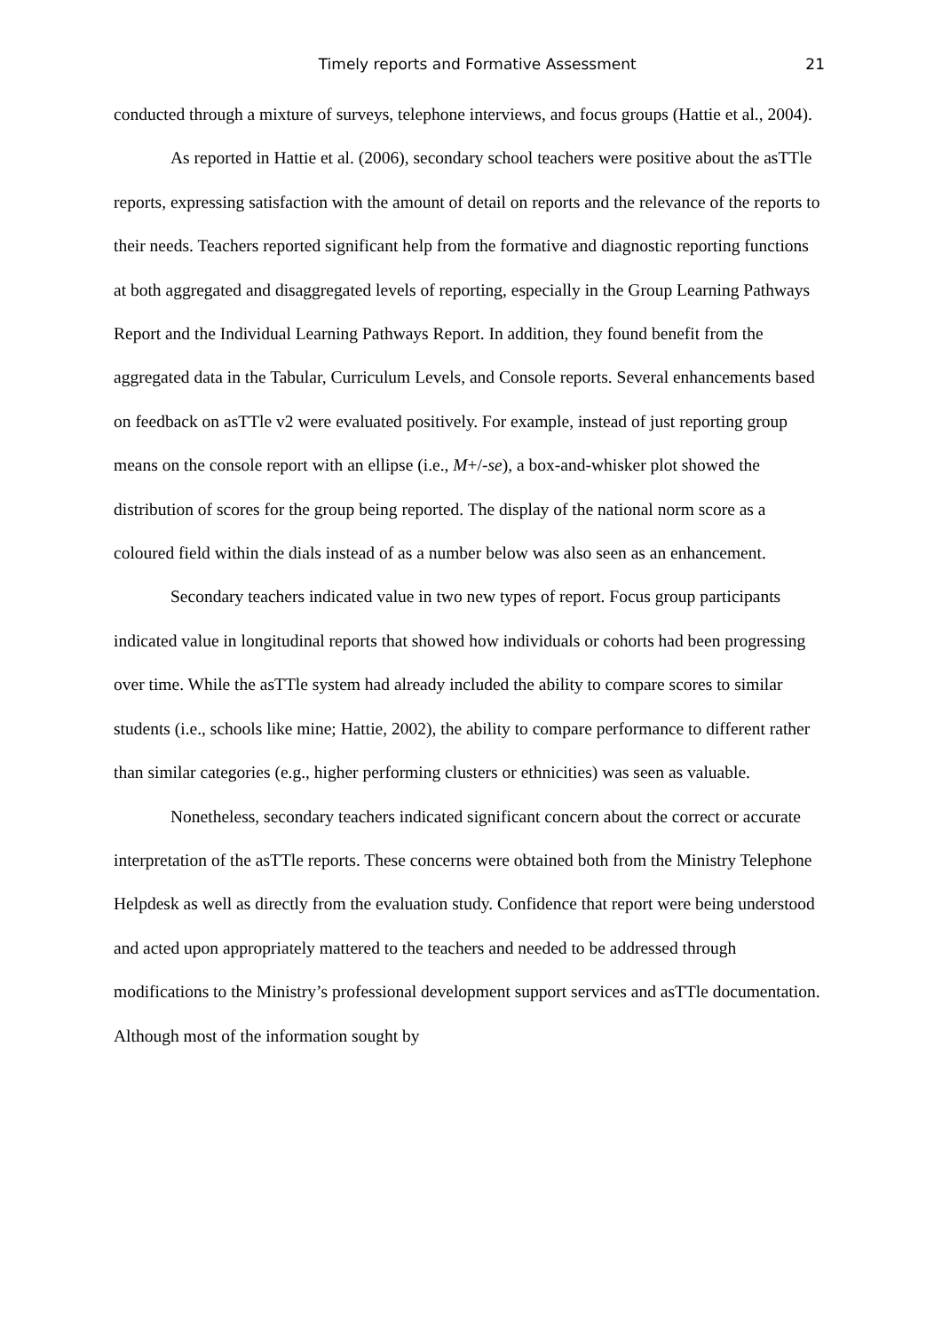Timely reports and Formative Assessment 21
conducted through a mixture of surveys, telephone interviews, and focus groups (Hattie et al., 2004).
As reported in Hattie et al. (2006), secondary school teachers were positive about the asTTle reports, expressing satisfaction with the amount of detail on reports and the relevance of the reports to their needs. Teachers reported significant help from the formative and diagnostic reporting functions at both aggregated and disaggregated levels of reporting, especially in the Group Learning Pathways Report and the Individual Learning Pathways Report. In addition, they found benefit from the aggregated data in the Tabular, Curriculum Levels, and Console reports. Several enhancements based on feedback on asTTle v2 were evaluated positively. For example, instead of just reporting group means on the console report with an ellipse (i.e., M+/-se), a box-and-whisker plot showed the distribution of scores for the group being reported. The display of the national norm score as a coloured field within the dials instead of as a number below was also seen as an enhancement.
Secondary teachers indicated value in two new types of report. Focus group participants indicated value in longitudinal reports that showed how individuals or cohorts had been progressing over time. While the asTTle system had already included the ability to compare scores to similar students (i.e., schools like mine; Hattie, 2002), the ability to compare performance to different rather than similar categories (e.g., higher performing clusters or ethnicities) was seen as valuable.
Nonetheless, secondary teachers indicated significant concern about the correct or accurate interpretation of the asTTle reports. These concerns were obtained both from the Ministry Telephone Helpdesk as well as directly from the evaluation study. Confidence that report were being understood and acted upon appropriately mattered to the teachers and needed to be addressed through modifications to the Ministry’s professional development support services and asTTle documentation. Although most of the information sought by